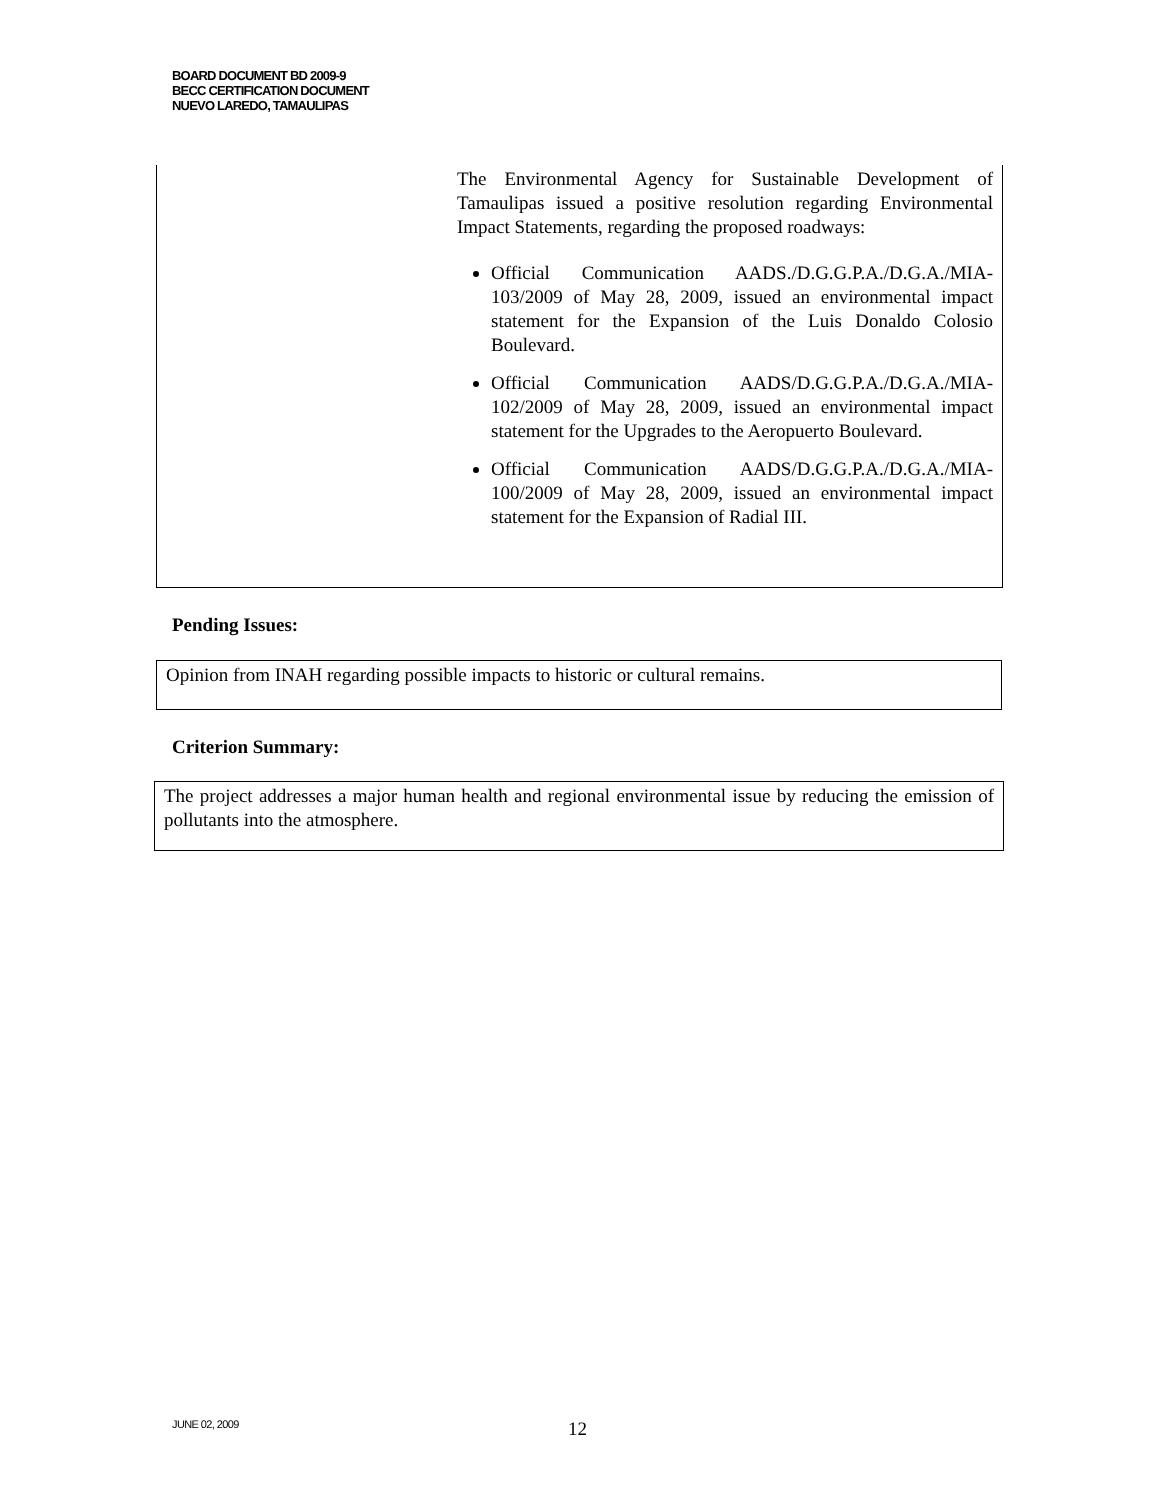BOARD DOCUMENT BD 2009-9
BECC CERTIFICATION DOCUMENT
NUEVO LAREDO, TAMAULIPAS
The Environmental Agency for Sustainable Development of Tamaulipas issued a positive resolution regarding Environmental Impact Statements, regarding the proposed roadways:
Official Communication AADS./D.G.G.P.A./D.G.A./MIA-103/2009 of May 28, 2009, issued an environmental impact statement for the Expansion of the Luis Donaldo Colosio Boulevard.
Official Communication AADS/D.G.G.P.A./D.G.A./MIA-102/2009 of May 28, 2009, issued an environmental impact statement for the Upgrades to the Aeropuerto Boulevard.
Official Communication AADS/D.G.G.P.A./D.G.A./MIA-100/2009 of May 28, 2009, issued an environmental impact statement for the Expansion of Radial III.
Pending Issues:
Opinion from INAH regarding possible impacts to historic or cultural remains.
Criterion Summary:
The project addresses a major human health and regional environmental issue by reducing the emission of pollutants into the atmosphere.
JUNE 02, 2009 12